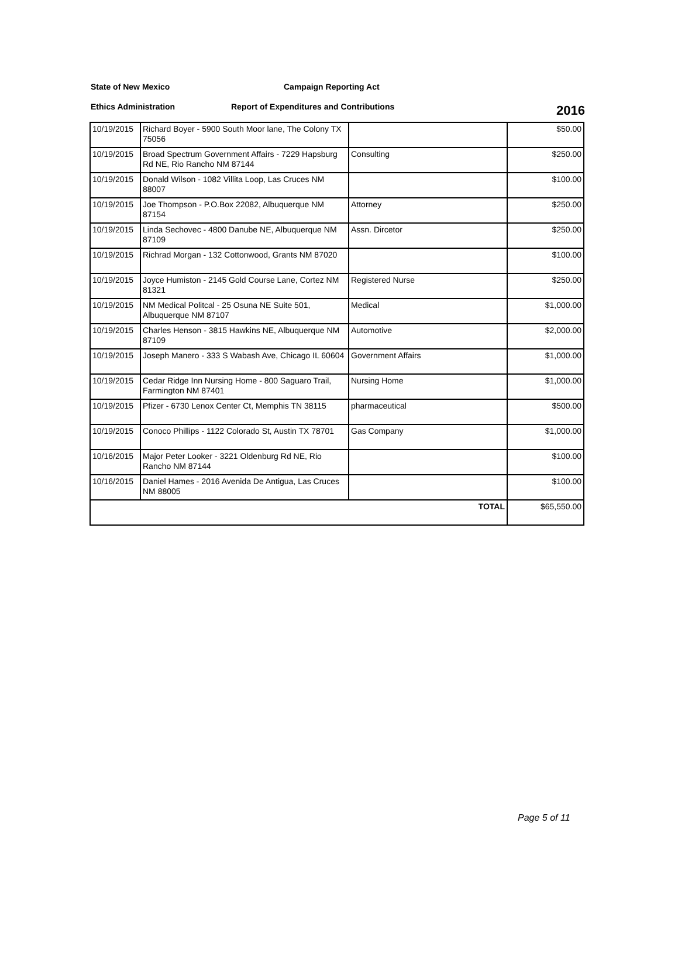State of New Mexico Campaign Reporting Act
Ethics Administration Report of Expenditures and Contributions
2016
| 10/19/2015 | Richard Boyer - 5900 South Moor lane, The Colony TX 75056 | | $50.00 |
| 10/19/2015 | Broad Spectrum Government Affairs - 7229 Hapsburg Rd NE, Rio Rancho NM 87144 | Consulting | $250.00 |
| 10/19/2015 | Donald Wilson - 1082 Villita Loop, Las Cruces NM 88007 | | $100.00 |
| 10/19/2015 | Joe Thompson - P.O.Box 22082, Albuquerque NM 87154 | Attorney | $250.00 |
| 10/19/2015 | Linda Sechovec - 4800 Danube NE, Albuquerque NM 87109 | Assn. Dircetor | $250.00 |
| 10/19/2015 | Richrad Morgan - 132 Cottonwood, Grants NM 87020 | | $100.00 |
| 10/19/2015 | Joyce Humiston - 2145 Gold Course Lane, Cortez NM 81321 | Registered Nurse | $250.00 |
| 10/19/2015 | NM Medical Politcal - 25 Osuna NE Suite 501, Albuquerque NM 87107 | Medical | $1,000.00 |
| 10/19/2015 | Charles Henson - 3815 Hawkins NE, Albuquerque NM 87109 | Automotive | $2,000.00 |
| 10/19/2015 | Joseph Manero - 333 S Wabash Ave, Chicago IL 60604 | Government Affairs | $1,000.00 |
| 10/19/2015 | Cedar Ridge Inn Nursing Home - 800 Saguaro Trail, Farmington NM 87401 | Nursing Home | $1,000.00 |
| 10/19/2015 | Pfizer - 6730 Lenox Center Ct, Memphis TN 38115 | pharmaceutical | $500.00 |
| 10/19/2015 | Conoco Phillips - 1122 Colorado St, Austin TX 78701 | Gas Company | $1,000.00 |
| 10/16/2015 | Major Peter Looker - 3221 Oldenburg Rd NE, Rio Rancho NM 87144 | | $100.00 |
| 10/16/2015 | Daniel Hames - 2016 Avenida De Antigua, Las Cruces NM 88005 | | $100.00 |
| TOTAL | | | $65,550.00 |
Page 5 of 11